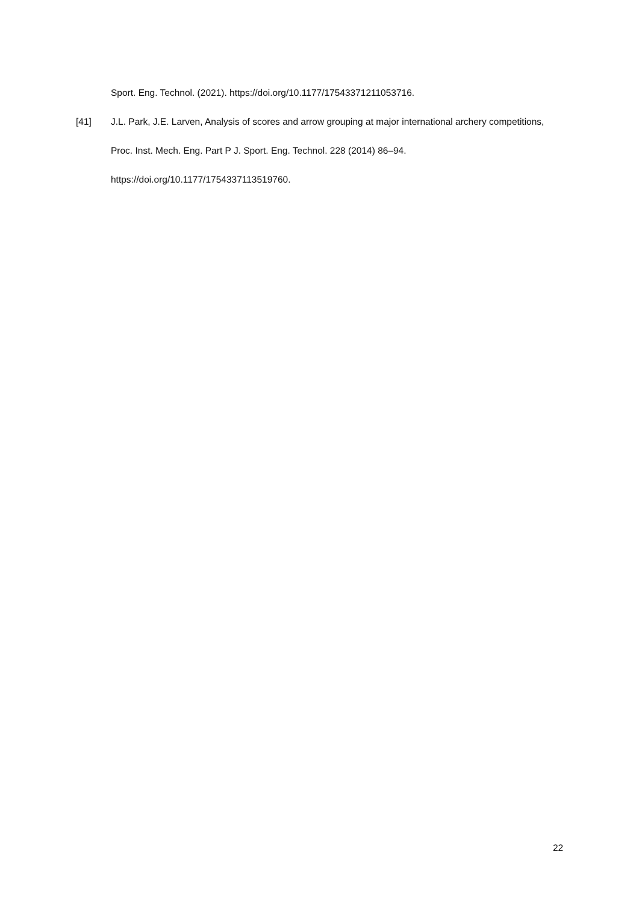Sport. Eng. Technol. (2021). https://doi.org/10.1177/17543371211053716.
[41] J.L. Park, J.E. Larven, Analysis of scores and arrow grouping at major international archery competitions, Proc. Inst. Mech. Eng. Part P J. Sport. Eng. Technol. 228 (2014) 86–94. https://doi.org/10.1177/1754337113519760.
22